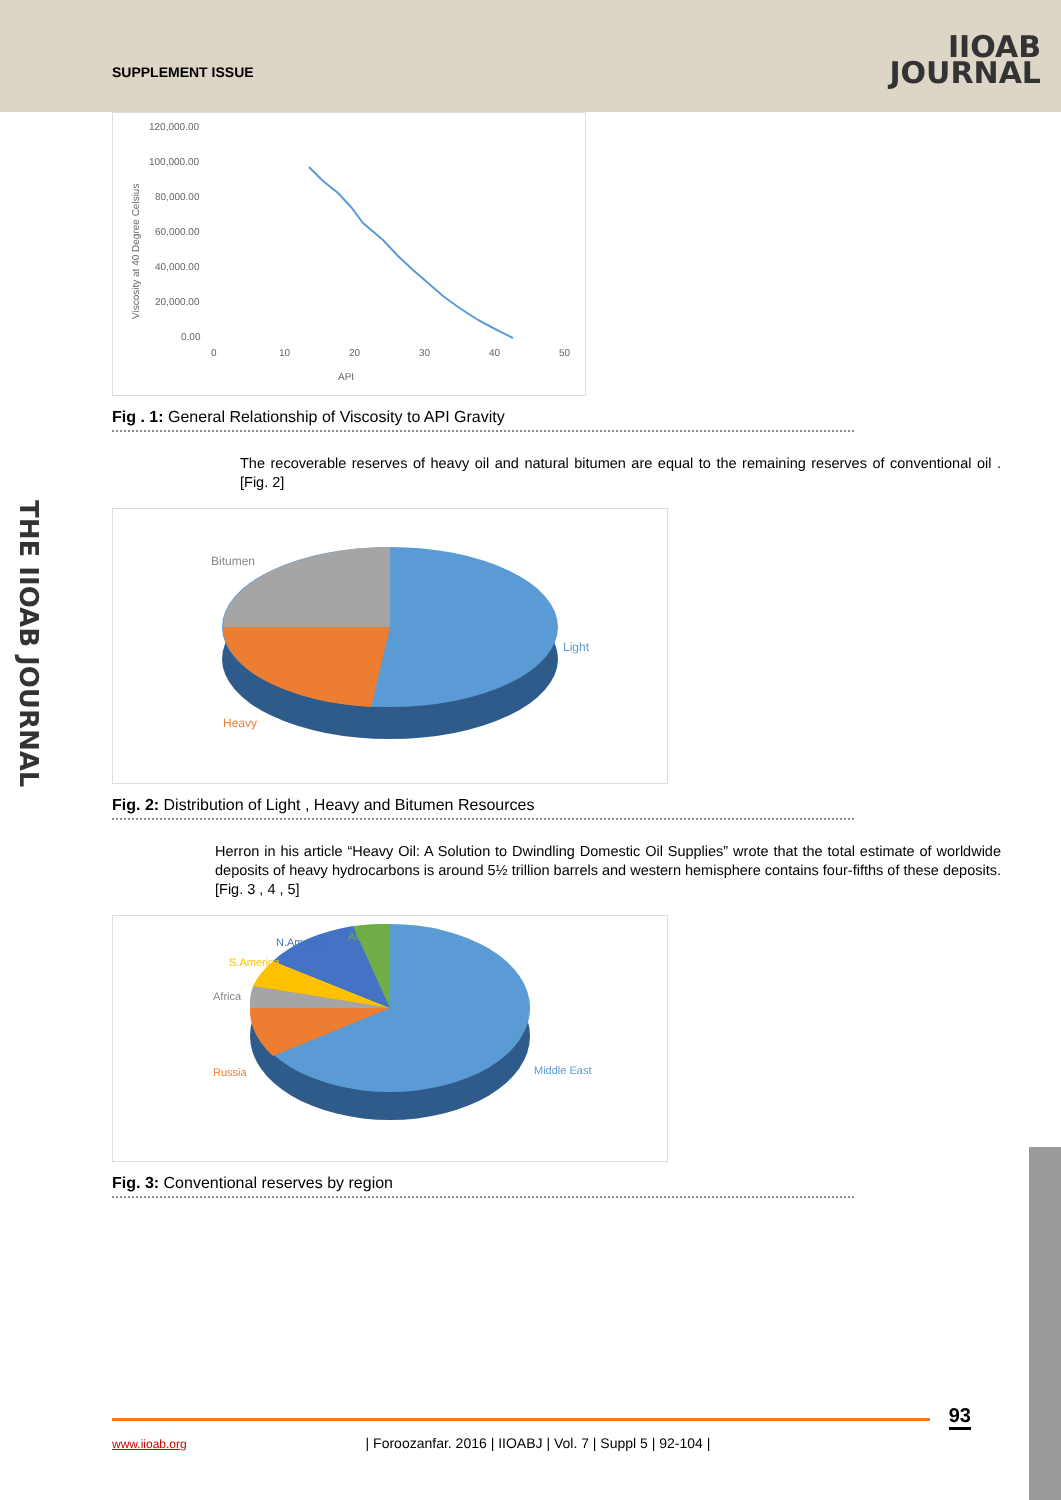SUPPLEMENT ISSUE
IIOAB
JOURNAL
THE IIOAB JOURNAL
Viscosity at 40 Degree Celsius
120,000.00
100,000.00
80,000.00
60,000.00
40,000.00
20,000.00
0.00
0
10
20
30
40
50
API
Fig . 1: General Relationship of Viscosity to API Gravity
The recoverable reserves of heavy oil and natural bitumen are equal to the remaining reserves of conventional oil . [Fig. 2]
Bitumen
Light
Heavy
Fig. 2: Distribution of Light , Heavy and Bitumen Resources
Herron in his article “Heavy Oil: A Solution to Dwindling Domestic Oil Supplies” wrote that the total estimate of worldwide deposits of heavy hydrocarbons is around 5½ trillion barrels and western hemisphere contains four-fifths of these deposits. [Fig. 3 , 4 , 5]
N.America
Asia
S.America
Africa
Russia
Middle East
Fig. 3: Conventional reserves by region
93 www.iioab.org | Foroozanfar. 2016 | IIOABJ | Vol. 7 | Suppl 5 | 92-104 |